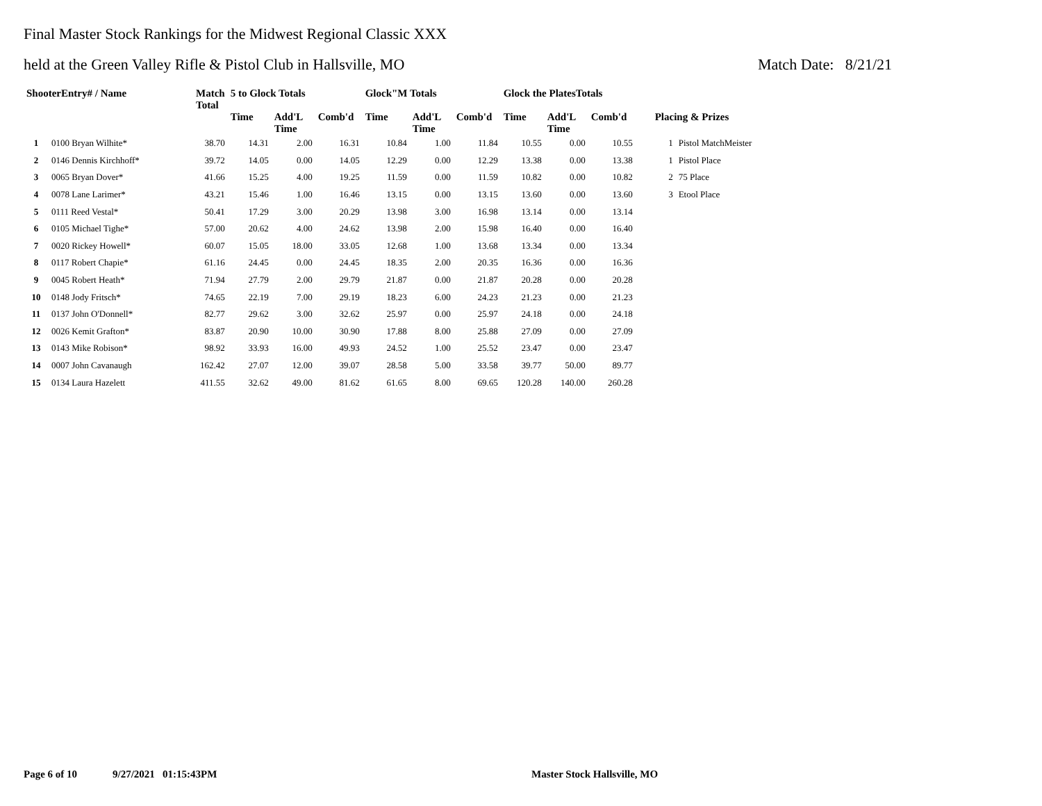Final Master Stock Rankings for the Midwest Regional Classic XXX
held at the Green Valley Rifle & Pistol Club in Hallsville, MO Match Date: 8/21/21
| ShooterEntry# / Name | | Match Total | 5 to Glock Totals | | | Glock"M Totals | | | Glock the PlatesTotals | | | | |
| --- | --- | --- | --- | --- | --- | --- | --- | --- | --- | --- | --- | --- | --- |
| | | | Time | Add'L Time | Comb'd | Time | Add'L Time | Comb'd | Time | Add'L Time | Comb'd | Placing & Prizes | |
| 1 | 0100 Bryan Wilhite* | 38.70 | 14.31 | 2.00 | 16.31 | 10.84 | 1.00 | 11.84 | 10.55 | 0.00 | 10.55 | 1 | Pistol MatchMeister |
| 2 | 0146 Dennis Kirchhoff* | 39.72 | 14.05 | 0.00 | 14.05 | 12.29 | 0.00 | 12.29 | 13.38 | 0.00 | 13.38 | 1 | Pistol Place |
| 3 | 0065 Bryan Dover* | 41.66 | 15.25 | 4.00 | 19.25 | 11.59 | 0.00 | 11.59 | 10.82 | 0.00 | 10.82 | 2 | 75 Place |
| 4 | 0078 Lane Larimer* | 43.21 | 15.46 | 1.00 | 16.46 | 13.15 | 0.00 | 13.15 | 13.60 | 0.00 | 13.60 | 3 | Etool Place |
| 5 | 0111 Reed Vestal* | 50.41 | 17.29 | 3.00 | 20.29 | 13.98 | 3.00 | 16.98 | 13.14 | 0.00 | 13.14 | | |
| 6 | 0105 Michael Tighe* | 57.00 | 20.62 | 4.00 | 24.62 | 13.98 | 2.00 | 15.98 | 16.40 | 0.00 | 16.40 | | |
| 7 | 0020 Rickey Howell* | 60.07 | 15.05 | 18.00 | 33.05 | 12.68 | 1.00 | 13.68 | 13.34 | 0.00 | 13.34 | | |
| 8 | 0117 Robert Chapie* | 61.16 | 24.45 | 0.00 | 24.45 | 18.35 | 2.00 | 20.35 | 16.36 | 0.00 | 16.36 | | |
| 9 | 0045 Robert Heath* | 71.94 | 27.79 | 2.00 | 29.79 | 21.87 | 0.00 | 21.87 | 20.28 | 0.00 | 20.28 | | |
| 10 | 0148 Jody Fritsch* | 74.65 | 22.19 | 7.00 | 29.19 | 18.23 | 6.00 | 24.23 | 21.23 | 0.00 | 21.23 | | |
| 11 | 0137 John O'Donnell* | 82.77 | 29.62 | 3.00 | 32.62 | 25.97 | 0.00 | 25.97 | 24.18 | 0.00 | 24.18 | | |
| 12 | 0026 Kemit Grafton* | 83.87 | 20.90 | 10.00 | 30.90 | 17.88 | 8.00 | 25.88 | 27.09 | 0.00 | 27.09 | | |
| 13 | 0143 Mike Robison* | 98.92 | 33.93 | 16.00 | 49.93 | 24.52 | 1.00 | 25.52 | 23.47 | 0.00 | 23.47 | | |
| 14 | 0007 John Cavanaugh | 162.42 | 27.07 | 12.00 | 39.07 | 28.58 | 5.00 | 33.58 | 39.77 | 50.00 | 89.77 | | |
| 15 | 0134 Laura Hazelett | 411.55 | 32.62 | 49.00 | 81.62 | 61.65 | 8.00 | 69.65 | 120.28 | 140.00 | 260.28 | | |
Page 6 of 10 9/27/2021 01:15:43PM Master Stock Hallsville, MO